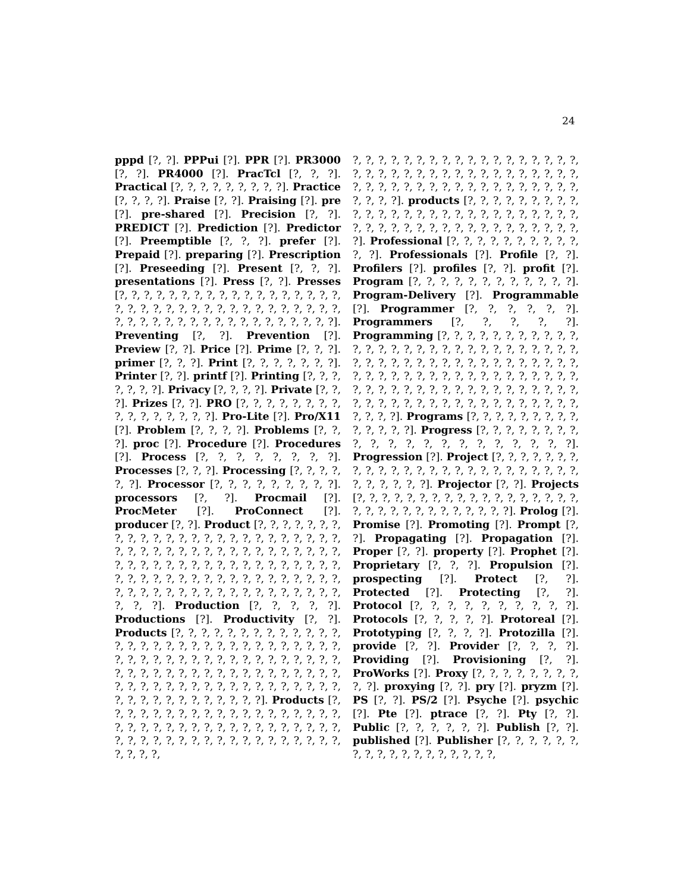24
pppd [?, ?]. PPPui [?]. PPR [?]. PR3000 [?, ?]. PR4000 [?]. PracTcl [?, ?, ?]. Practical [?, ?, ?, ?, ?, ?, ?, ?, ?]. Practice [?, ?, ?, ?]. Praise [?, ?]. Praising [?]. pre [?]. pre-shared [?]. Precision [?, ?]. PREDICT [?]. Prediction [?]. Predictor [?]. Preemptible [?, ?, ?]. prefer [?]. Prepaid [?]. preparing [?]. Prescription [?]. Preseeding [?]. Present [?, ?, ?]. presentations [?]. Press [?, ?]. Presses [?, ?, ?, ?, ?, ?, ?, ?, ?, ?, ?, ?, ?, ?, ?, ?, ?, ?, ?, ?, ?, ?, ?, ?, ?, ?, ?, ?, ?, ?, ?, ?, ?, ?, ?, ?, ?, ?, ?, ?, ?, ?, ?, ?, ?, ?, ?, ?, ?, ?, ?, ?, ?, ?]. Preventing [?, ?]. Prevention [?]. Preview [?, ?]. Price [?]. Prime [?, ?, ?]. primer [?, ?, ?]. Print [?, ?, ?, ?, ?, ?, ?]. Printer [?, ?]. printf [?]. Printing [?, ?, ?, ?, ?, ?, ?]. Privacy [?, ?, ?, ?]. Private [?, ?, ?]. Prizes [?, ?]. PRO [?, ?, ?, ?, ?, ?, ?, ?, ?, ?, ?, ?, ?, ?, ?, ?]. Pro-Lite [?]. Pro/X11 [?]. Problem [?, ?, ?, ?]. Problems [?, ?, ?]. proc [?]. Procedure [?]. Procedures [?]. Process [?, ?, ?, ?, ?, ?, ?, ?]. Processes [?, ?, ?]. Processing [?, ?, ?, ?, ?, ?]. Processor [?, ?, ?, ?, ?, ?, ?, ?, ?]. processors [?, ?]. Procmail [?]. ProcMeter [?]. ProConnect [?]. producer [?, ?]. Product [?, ?, ?, ?, ?, ?, ?, ?, ?, ?, ?, ?, ?, ?, ?, ?, ?, ?, ?, ?, ?, ?, ?, ?, ?, ?, ?, ?, ?, ?, ?, ?, ?, ?, ?, ?, ?, ?, ?, ?, ?, ?, ?, ?, ?, ?, ?, ?, ?, ?, ?, ?, ?, ?, ?, ?, ?, ?, ?, ?, ?, ?, ?, ?, ?, ?, ?, ?, ?, ?, ?, ?, ?, ?, ?, ?, ?, ?, ?, ?, ?, ?, ?, ?, ?, ?, ?, ?, ?, ?, ?, ?, ?, ?, ?, ?, ?, ?, ?, ?]. Production [?, ?, ?, ?, ?]. Productions [?]. Productivity [?, ?]. Products [?, ?, ?, ?, ?, ?, ?, ?, ?, ?, ?, ?, ?, ?, ?, ?, ?, ?, ?, ?, ?, ?, ?, ?, ?, ?, ?, ?, ?, ?, ?, ?, ?, ?, ?, ?, ?, ?, ?, ?, ?, ?, ?, ?, ?, ?, ?, ?, ?, ?, ?, ?, ?, ?, ?, ?, ?, ?, ?, ?, ?, ?, ?, ?, ?, ?, ?, ?, ?, ?, ?, ?, ?, ?, ?, ?, ?, ?, ?, ?, ?, ?, ?, ?, ?, ?, ?, ?, ?, ?, ?, ?, ?, ?, ?, ?, ?]. Products [?, ?, ?, ?, ?, ?, ?, ?, ?, ?, ?, ?, ?, ?, ?, ?, ?, ?, ?, ?, ?, ?, ?, ?, ?, ?, ?, ?, ?, ?, ?, ?, ?, ?, ?, ?, ?, ?, ?, ?, ?, ?, ?, ?, ?, ?, ?, ?, ?, ?, ?, ?, ?, ?, ?, ?, ?, ?, ?,
?, ?, ?, ?, ?, ?, ?, ?, ?, ?, ?, ?, ?, ?, ?, ?, ?, ?, ?, ?, ?, ?, ?, ?, ?, ?, ?, ?, ?, ?, ?, ?, ?, ?, ?, ?, ?, ?, ?, ?, ?, ?, ?, ?, ?, ?, ?, ?, ?, ?, ?, ?, ?, ?, ?, ?, ?, ?]. products [?, ?, ?, ?, ?, ?, ?, ?, ?, ?, ?, ?, ?, ?, ?, ?, ?, ?, ?, ?, ?, ?, ?, ?, ?, ?, ?, ?, ?, ?, ?, ?, ?, ?, ?, ?, ?, ?, ?, ?, ?, ?, ?, ?, ?, ?]. Professional [?, ?, ?, ?, ?, ?, ?, ?, ?, ?, ?, ?]. Professionals [?]. Profile [?, ?]. Profilers [?]. profiles [?, ?]. profit [?]. Program [?, ?, ?, ?, ?, ?, ?, ?, ?, ?, ?, ?]. Program-Delivery [?]. Programmable [?]. Programmer [?, ?, ?, ?, ?, ?]. Programmers [?, ?, ?, ?, ?]. Programming [?, ?, ?, ?, ?, ?, ?, ?, ?, ?, ?, ?, ?, ?, ?, ?, ?, ?, ?, ?, ?, ?, ?, ?, ?, ?, ?, ?, ?, ?, ?, ?, ?, ?, ?, ?, ?, ?, ?, ?, ?, ?, ?, ?, ?, ?, ?, ?, ?, ?, ?, ?, ?, ?, ?, ?, ?, ?, ?, ?, ?, ?, ?, ?, ?, ?, ?, ?, ?, ?, ?, ?, ?, ?, ?, ?, ?, ?, ?, ?, ?, ?, ?, ?, ?, ?, ?, ?, ?, ?, ?, ?, ?, ?, ?, ?, ?, ?, ?, ?, ?, ?, ?, ?, ?]. Programs [?, ?, ?, ?, ?, ?, ?, ?, ?, ?, ?, ?, ?, ?]. Progress [?, ?, ?, ?, ?, ?, ?, ?, ?, ?, ?, ?, ?, ?, ?, ?, ?, ?, ?, ?, ?]. Progression [?]. Project [?, ?, ?, ?, ?, ?, ?, ?, ?, ?, ?, ?, ?, ?, ?, ?, ?, ?, ?, ?, ?, ?, ?, ?, ?, ?, ?, ?, ?, ?, ?]. Projector [?, ?]. Projects [?, ?, ?, ?, ?, ?, ?, ?, ?, ?, ?, ?, ?, ?, ?, ?, ?, ?, ?, ?, ?, ?, ?, ?, ?, ?, ?, ?, ?, ?, ?]. Prolog [?]. Promise [?]. Promoting [?]. Prompt [?, ?]. Propagating [?]. Propagation [?]. Proper [?, ?]. property [?]. Prophet [?]. Proprietary [?, ?, ?]. Propulsion [?]. prospecting [?]. Protect [?, ?]. Protected [?]. Protecting [?, ?]. Protocol [?, ?, ?, ?, ?, ?, ?, ?, ?, ?]. Protocols [?, ?, ?, ?, ?]. Protoreal [?]. Prototyping [?, ?, ?, ?]. Protozilla [?]. provide [?, ?]. Provider [?, ?, ?, ?]. Providing [?]. Provisioning [?, ?]. ProWorks [?]. Proxy [?, ?, ?, ?, ?, ?, ?, ?, ?, ?]. proxying [?, ?]. pry [?]. pryzm [?]. PS [?, ?]. PS/2 [?]. Psyche [?]. psychic [?]. Pte [?]. ptrace [?, ?]. Pty [?, ?]. Public [?, ?, ?, ?, ?, ?]. Publish [?, ?]. published [?]. Publisher [?, ?, ?, ?, ?, ?, ?, ?, ?, ?, ?, ?, ?, ?, ?, ?, ?, ?,